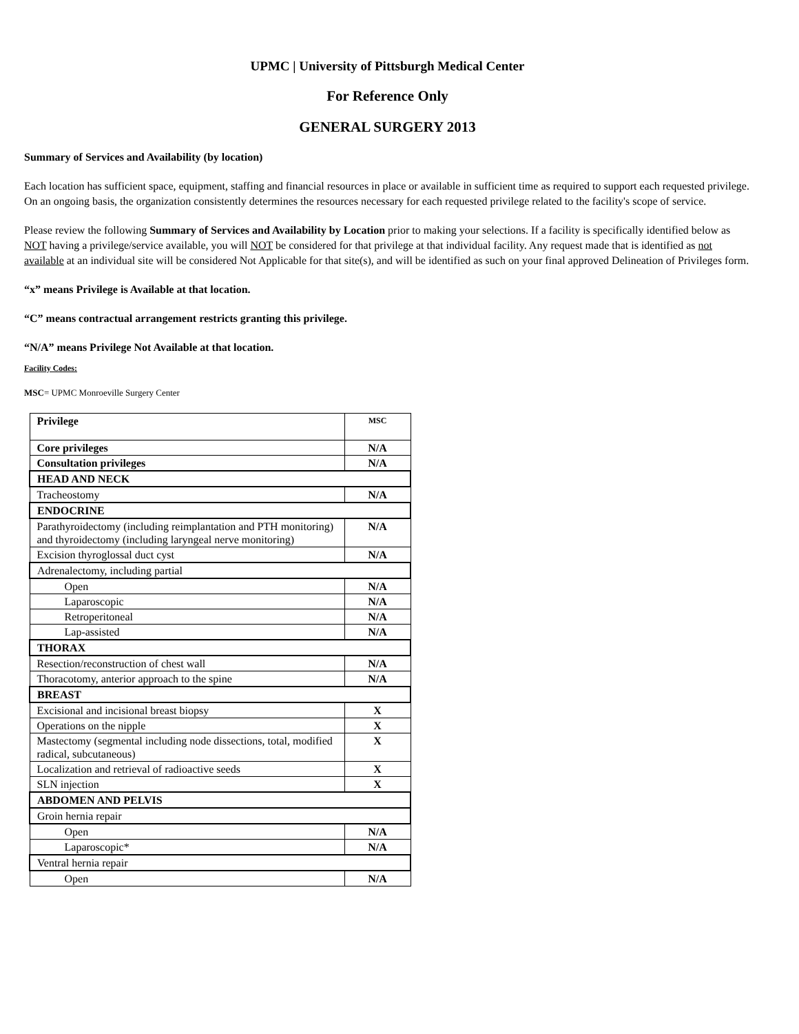UPMC | University of Pittsburgh Medical Center
For Reference Only
GENERAL SURGERY 2013
Summary of Services and Availability (by location)
Each location has sufficient space, equipment, staffing and financial resources in place or available in sufficient time as required to support each requested privilege. On an ongoing basis, the organization consistently determines the resources necessary for each requested privilege related to the facility's scope of service.
Please review the following Summary of Services and Availability by Location prior to making your selections. If a facility is specifically identified below as NOT having a privilege/service available, you will NOT be considered for that privilege at that individual facility. Any request made that is identified as not available at an individual site will be considered Not Applicable for that site(s), and will be identified as such on your final approved Delineation of Privileges form.
“x” means Privilege is Available at that location.
“C” means contractual arrangement restricts granting this privilege.
“N/A” means Privilege Not Available at that location.
Facility Codes:
MSC= UPMC Monroeville Surgery Center
| Privilege | MSC |
| Core privileges | N/A |
| Consultation privileges | N/A |
| HEAD AND NECK | |
| Tracheostomy | N/A |
| ENDOCRINE | |
| Parathyroidectomy (including reimplantation and PTH monitoring) and thyroidectomy (including laryngeal nerve monitoring) | N/A |
| Excision thyroglossal duct cyst | N/A |
| Adrenalectomy, including partial | |
| Open | N/A |
| Laparoscopic | N/A |
| Retroperitoneal | N/A |
| Lap-assisted | N/A |
| THORAX | |
| Resection/reconstruction of chest wall | N/A |
| Thoracotomy, anterior approach to the spine | N/A |
| BREAST | |
| Excisional and incisional breast biopsy | X |
| Operations on the nipple | X |
| Mastectomy (segmental including node dissections, total, modified radical, subcutaneous) | X |
| Localization and retrieval of radioactive seeds | X |
| SLN injection | X |
| ABDOMEN AND PELVIS | |
| Groin hernia repair | |
| Open | N/A |
| Laparoscopic* | N/A |
| Ventral hernia repair | |
| Open | N/A |